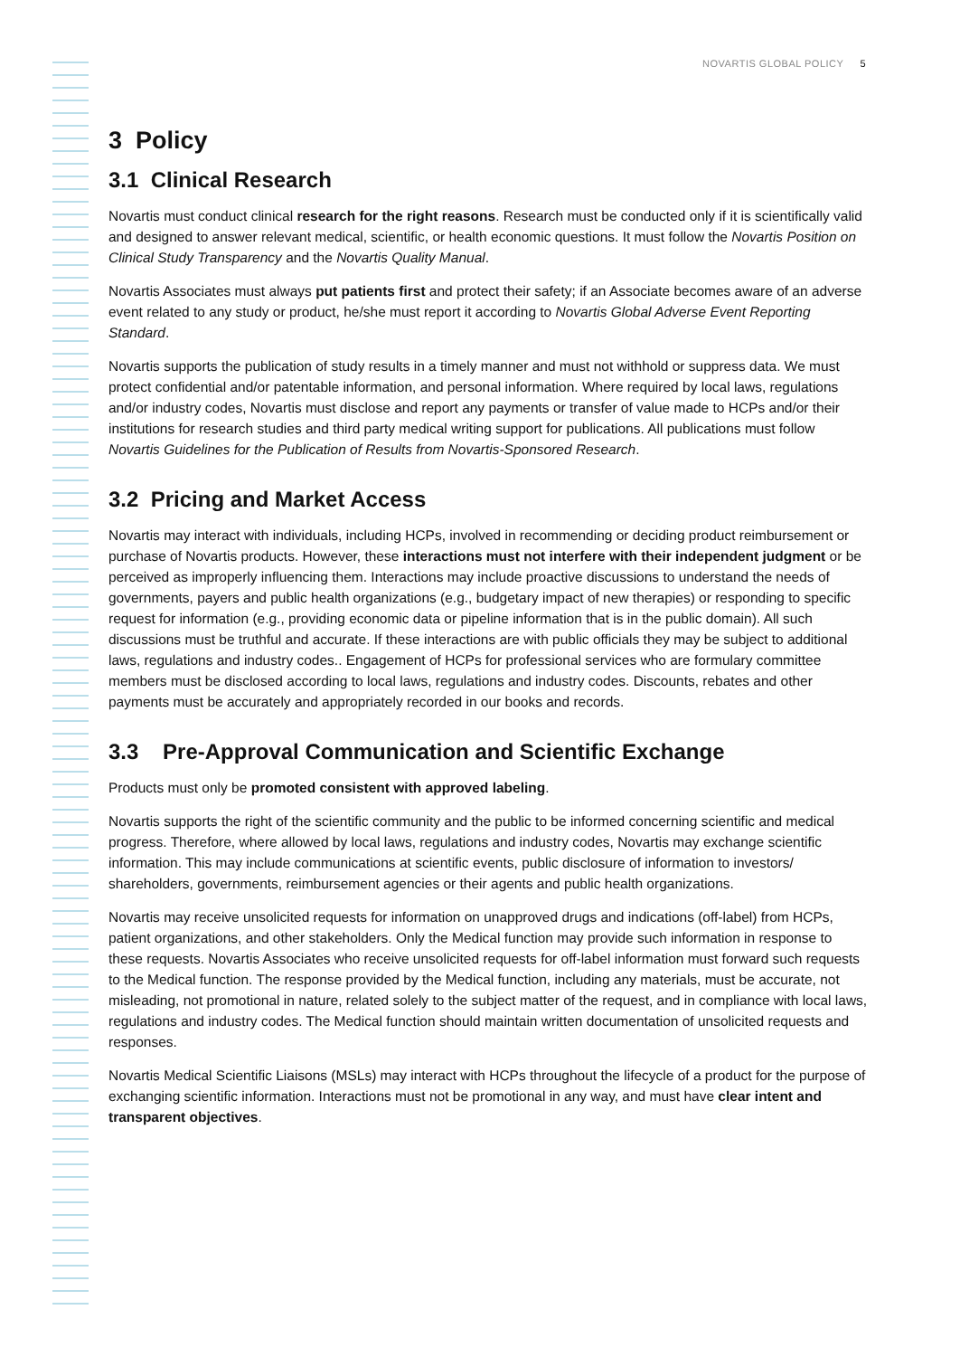NOVARTIS GLOBAL POLICY 5
3 Policy
3.1 Clinical Research
Novartis must conduct clinical research for the right reasons. Research must be conducted only if it is scientifically valid and designed to answer relevant medical, scientific, or health economic questions. It must follow the Novartis Position on Clinical Study Transparency and the Novartis Quality Manual.
Novartis Associates must always put patients first and protect their safety; if an Associate becomes aware of an adverse event related to any study or product, he/she must report it according to Novartis Global Adverse Event Reporting Standard.
Novartis supports the publication of study results in a timely manner and must not withhold or suppress data. We must protect confidential and/or patentable information, and personal information. Where required by local laws, regulations and/or industry codes, Novartis must disclose and report any payments or transfer of value made to HCPs and/or their institutions for research studies and third party medical writing support for publications. All publications must follow Novartis Guidelines for the Publication of Results from Novartis-Sponsored Research.
3.2 Pricing and Market Access
Novartis may interact with individuals, including HCPs, involved in recommending or deciding product reimbursement or purchase of Novartis products. However, these interactions must not interfere with their independent judgment or be perceived as improperly influencing them. Interactions may include proactive discussions to understand the needs of governments, payers and public health organizations (e.g., budgetary impact of new therapies) or responding to specific request for information (e.g., providing economic data or pipeline information that is in the public domain). All such discussions must be truthful and accurate. If these interactions are with public officials they may be subject to additional laws, regulations and industry codes.. Engagement of HCPs for professional services who are formulary committee members must be disclosed according to local laws, regulations and industry codes. Discounts, rebates and other payments must be accurately and appropriately recorded in our books and records.
3.3 Pre-Approval Communication and Scientific Exchange
Products must only be promoted consistent with approved labeling.
Novartis supports the right of the scientific community and the public to be informed concerning scientific and medical progress. Therefore, where allowed by local laws, regulations and industry codes, Novartis may exchange scientific information. This may include communications at scientific events, public disclosure of information to investors/ shareholders, governments, reimbursement agencies or their agents and public health organizations.
Novartis may receive unsolicited requests for information on unapproved drugs and indications (off-label) from HCPs, patient organizations, and other stakeholders. Only the Medical function may provide such information in response to these requests. Novartis Associates who receive unsolicited requests for off-label information must forward such requests to the Medical function. The response provided by the Medical function, including any materials, must be accurate, not misleading, not promotional in nature, related solely to the subject matter of the request, and in compliance with local laws, regulations and industry codes. The Medical function should maintain written documentation of unsolicited requests and responses.
Novartis Medical Scientific Liaisons (MSLs) may interact with HCPs throughout the lifecycle of a product for the purpose of exchanging scientific information. Interactions must not be promotional in any way, and must have clear intent and transparent objectives.